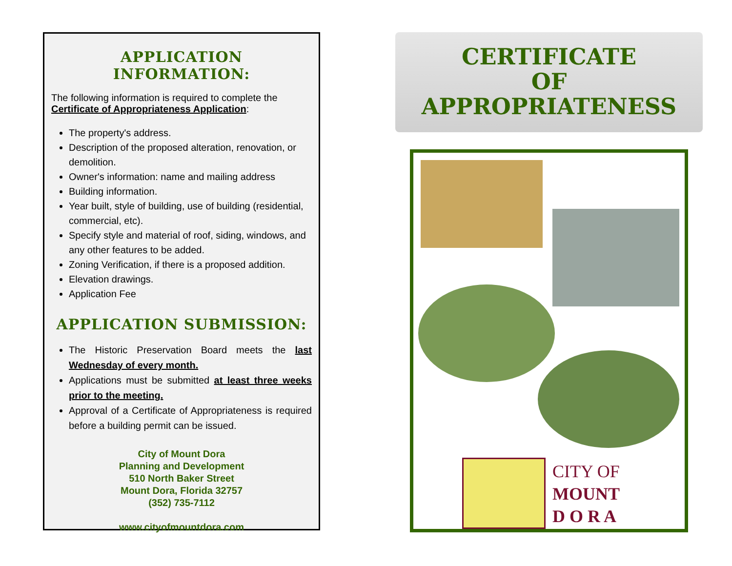APPLICATION INFORMATION:
The following information is required to complete the Certificate of Appropriateness Application:
The property's address.
Description of the proposed alteration, renovation, or demolition.
Owner's information: name and mailing address
Building information.
Year built, style of building, use of building (residential, commercial, etc).
Specify style and material of roof, siding, windows, and any other features to be added.
Zoning Verification, if there is a proposed addition.
Elevation drawings.
Application Fee
APPLICATION SUBMISSION:
The Historic Preservation Board meets the last Wednesday of every month.
Applications must be submitted at least three weeks prior to the meeting.
Approval of a Certificate of Appropriateness is required before a building permit can be issued.
City of Mount Dora
Planning and Development
510 North Baker Street
Mount Dora, Florida 32757
(352) 735-7112
www.cityofmountdora.com
CERTIFICATE
OF
APPROPRIATENESS
CITY OF
MOUNT
D O R A